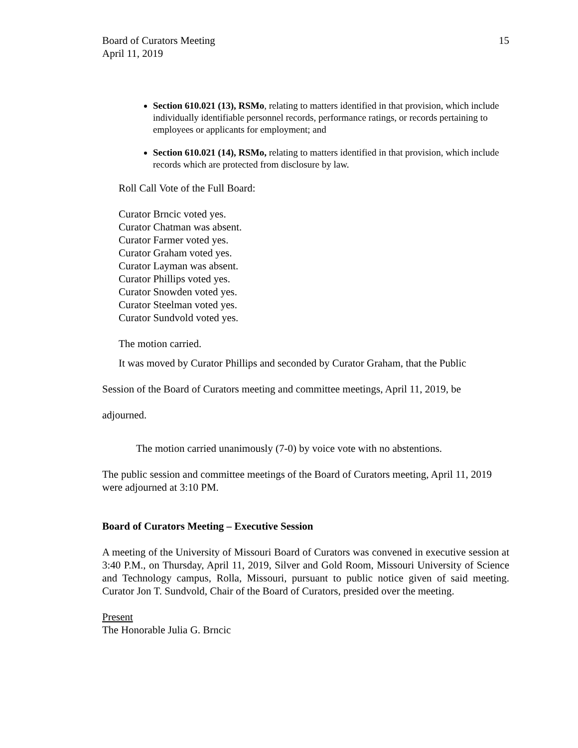Board of Curators Meeting
April 11, 2019
15
Section 610.021 (13), RSMo, relating to matters identified in that provision, which include individually identifiable personnel records, performance ratings, or records pertaining to employees or applicants for employment; and
Section 610.021 (14), RSMo, relating to matters identified in that provision, which include records which are protected from disclosure by law.
Roll Call Vote of the Full Board:
Curator Brncic voted yes.
Curator Chatman was absent.
Curator Farmer voted yes.
Curator Graham voted yes.
Curator Layman was absent.
Curator Phillips voted yes.
Curator Snowden voted yes.
Curator Steelman voted yes.
Curator Sundvold voted yes.
The motion carried.
It was moved by Curator Phillips and seconded by Curator Graham, that the Public
Session of the Board of Curators meeting and committee meetings, April 11, 2019, be
adjourned.
The motion carried unanimously (7-0) by voice vote with no abstentions.
The public session and committee meetings of the Board of Curators meeting, April 11, 2019 were adjourned at 3:10 PM.
Board of Curators Meeting – Executive Session
A meeting of the University of Missouri Board of Curators was convened in executive session at 3:40 P.M., on Thursday, April 11, 2019, Silver and Gold Room, Missouri University of Science and Technology campus, Rolla, Missouri, pursuant to public notice given of said meeting. Curator Jon T. Sundvold, Chair of the Board of Curators, presided over the meeting.
Present
The Honorable Julia G. Brncic